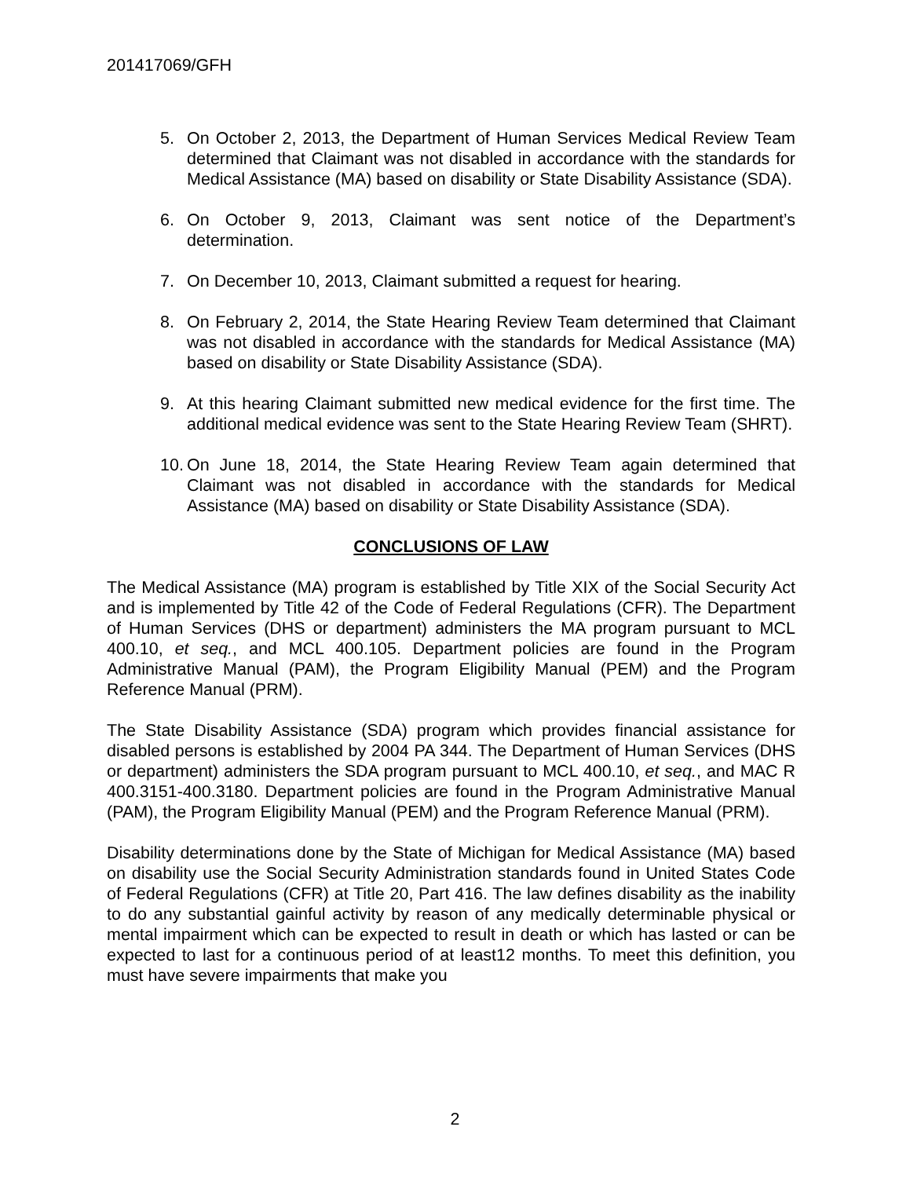201417069/GFH
5. On October 2, 2013, the Department of Human Services Medical Review Team determined that Claimant was not disabled in accordance with the standards for Medical Assistance (MA) based on disability or State Disability Assistance (SDA).
6. On October 9, 2013, Claimant was sent notice of the Department’s determination.
7. On December 10, 2013, Claimant submitted a request for hearing.
8. On February 2, 2014, the State Hearing Review Team determined that Claimant was not disabled in accordance with the standards for Medical Assistance (MA) based on disability or State Disability Assistance (SDA).
9. At this hearing Claimant submitted new medical evidence for the first time. The additional medical evidence was sent to the State Hearing Review Team (SHRT).
10.
On June 18, 2014, the State Hearing Review Team again determined that Claimant was not disabled in accordance with the standards for Medical Assistance (MA) based on disability or State Disability Assistance (SDA).
CONCLUSIONS OF LAW
The Medical Assistance (MA) program is established by Title XIX of the Social Security Act and is implemented by Title 42 of the Code of Federal Regulations (CFR). The Department of Human Services (DHS or department) administers the MA program pursuant to MCL 400.10, et seq., and MCL 400.105. Department policies are found in the Program Administrative Manual (PAM), the Program Eligibility Manual (PEM) and the Program Reference Manual (PRM).
The State Disability Assistance (SDA) program which provides financial assistance for disabled persons is established by 2004 PA 344. The Department of Human Services (DHS or department) administers the SDA program pursuant to MCL 400.10, et seq., and MAC R 400.3151-400.3180. Department policies are found in the Program Administrative Manual (PAM), the Program Eligibility Manual (PEM) and the Program Reference Manual (PRM).
Disability determinations done by the State of Michigan for Medical Assistance (MA) based on disability use the Social Security Administration standards found in United States Code of Federal Regulations (CFR) at Title 20, Part 416. The law defines disability as the inability to do any substantial gainful activity by reason of any medically determinable physical or mental impairment which can be expected to result in death or which has lasted or can be expected to last for a continuous period of at least12 months. To meet this definition, you must have severe impairments that make you
2